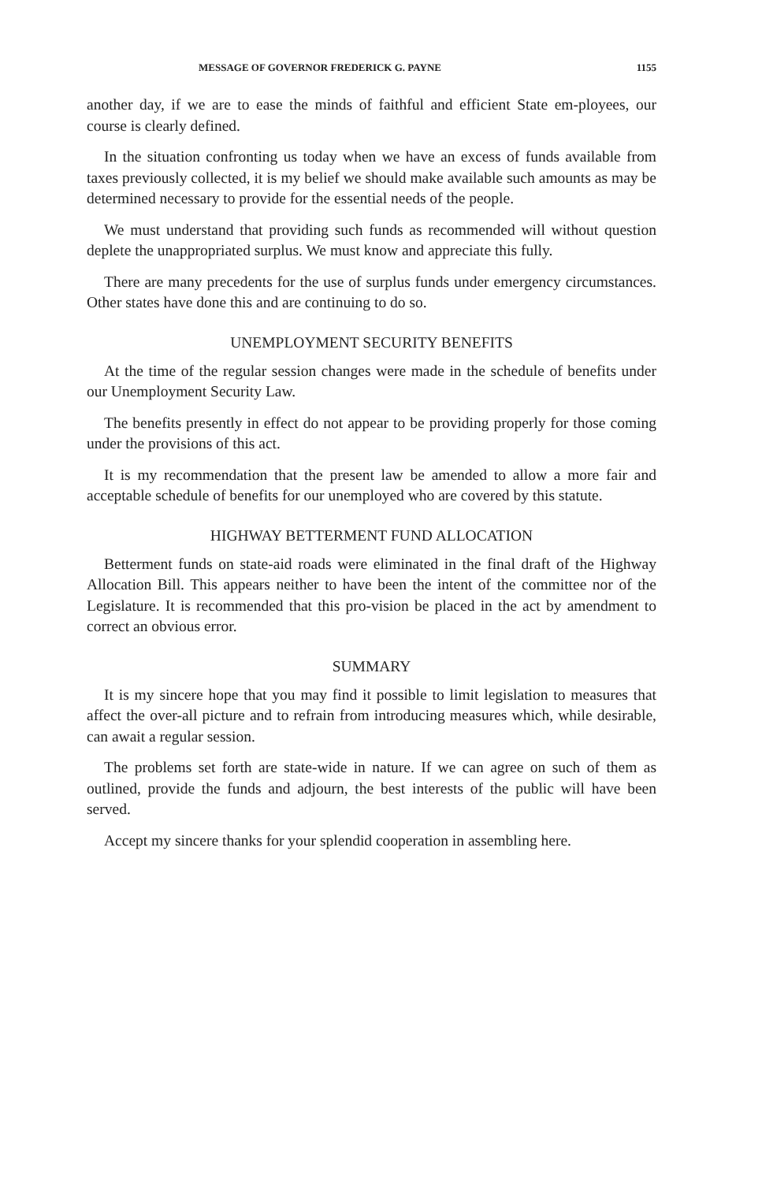MESSAGE OF GOVERNOR FREDERICK G. PAYNE 1155
another day, if we are to ease the minds of faithful and efficient State em-ployees, our course is clearly defined.
In the situation confronting us today when we have an excess of funds available from taxes previously collected, it is my belief we should make available such amounts as may be determined necessary to provide for the essential needs of the people.
We must understand that providing such funds as recommended will without question deplete the unappropriated surplus. We must know and appreciate this fully.
There are many precedents for the use of surplus funds under emergency circumstances. Other states have done this and are continuing to do so.
UNEMPLOYMENT SECURITY BENEFITS
At the time of the regular session changes were made in the schedule of benefits under our Unemployment Security Law.
The benefits presently in effect do not appear to be providing properly for those coming under the provisions of this act.
It is my recommendation that the present law be amended to allow a more fair and acceptable schedule of benefits for our unemployed who are covered by this statute.
HIGHWAY BETTERMENT FUND ALLOCATION
Betterment funds on state-aid roads were eliminated in the final draft of the Highway Allocation Bill. This appears neither to have been the intent of the committee nor of the Legislature. It is recommended that this pro-vision be placed in the act by amendment to correct an obvious error.
SUMMARY
It is my sincere hope that you may find it possible to limit legislation to measures that affect the over-all picture and to refrain from introducing measures which, while desirable, can await a regular session.
The problems set forth are state-wide in nature. If we can agree on such of them as outlined, provide the funds and adjourn, the best interests of the public will have been served.
Accept my sincere thanks for your splendid cooperation in assembling here.